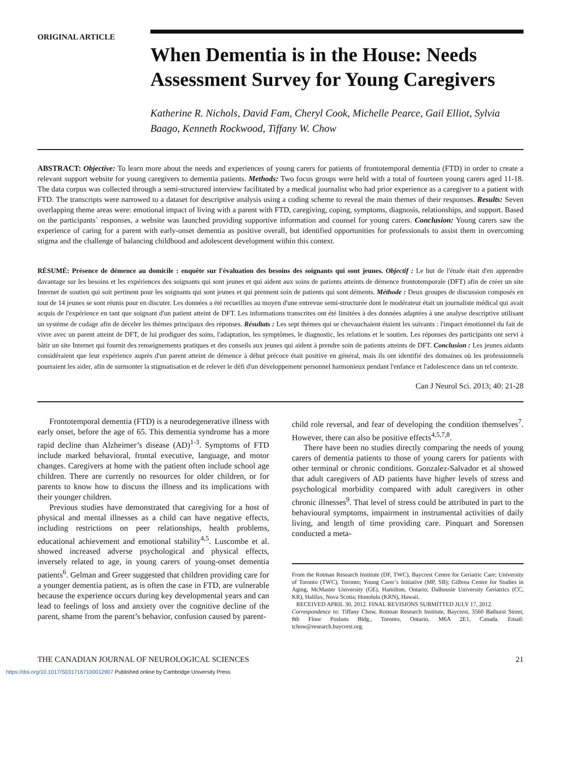ORIGINAL ARTICLE
When Dementia is in the House: Needs Assessment Survey for Young Caregivers
Katherine R. Nichols, David Fam, Cheryl Cook, Michelle Pearce, Gail Elliot, Sylvia Baago, Kenneth Rockwood, Tiffany W. Chow
ABSTRACT: Objective: To learn more about the needs and experiences of young carers for patients of frontotemporal dementia (FTD) in order to create a relevant support website for young caregivers to dementia patients. Methods: Two focus groups were held with a total of fourteen young carers aged 11-18. The data corpus was collected through a semi-structured interview facilitated by a medical journalist who had prior experience as a caregiver to a patient with FTD. The transcripts were narrowed to a dataset for descriptive analysis using a coding scheme to reveal the main themes of their responses. Results: Seven overlapping theme areas were: emotional impact of living with a parent with FTD, caregiving, coping, symptoms, diagnosis, relationships, and support. Based on the participants` responses, a website was launched providing supportive information and counsel for young carers. Conclusion: Young carers saw the experience of caring for a parent with early-onset dementia as positive overall, but identified opportunities for professionals to assist them in overcoming stigma and the challenge of balancing childhood and adolescent development within this context.
RÉSUMÉ: Présence de démence au domicile : enquête sur l'évaluation des besoins des soignants qui sont jeunes. Objectif : Le but de l'étude était d'en apprendre davantage sur les besoins et les expériences des soignants qui sont jeunes et qui aident aux soins de patients atteints de démence frontotemporale (DFT) afin de créer un site Internet de soutien qui soit pertinent pour les soignants qui sont jeunes et qui prennent soin de patients qui sont déments. Méthode : Deux groupes de discussion composés en tout de 14 jeunes se sont réunis pour en discuter. Les données a été recueillies au moyen d'une entrevue semi-structurée dont le modérateur était un journaliste médical qui avait acquis de l'expérience en tant que soignant d'un patient atteint de DFT. Les informations transcrites ont été limitées à des données adaptées à une analyse descriptive utilisant un système de codage afin de déceler les thèmes principaux des réponses. Résultats : Les sept thèmes qui se chevauchaient étaient les suivants : l'impact émotionnel du fait de vivre avec un parent atteint de DFT, de lui prodiguer des soins, l'adaptation, les symptômes, le diagnostic, les relations et le soutien. Les réponses des participants ont servi à bâtir un site Internet qui fournit des renseignements pratiques et des conseils aux jeunes qui aident à prendre soin de patients atteints de DFT. Conclusion : Les jeunes aidants considéraient que leur expérience auprès d'un parent atteint de démence à début précoce était positive en général, mais ils ont identifié des domaines où les professionnels pourraient les aider, afin de surmonter la stigmatisation et de relever le défi d'un développement personnel harmonieux pendant l'enfance et l'adolescence dans un tel contexte.
Can J Neurol Sci. 2013; 40: 21-28
Frontotemporal dementia (FTD) is a neurodegenerative illness with early onset, before the age of 65. This dementia syndrome has a more rapid decline than Alzheimer’s disease (AD)<sup>1-3</sup>. Symptoms of FTD include marked behavioral, frontal executive, language, and motor changes. Caregivers at home with the patient often include school age children. There are currently no resources for older children, or for parents to know how to discuss the illness and its implications with their younger children.
Previous studies have demonstrated that caregiving for a host of physical and mental illnesses as a child can have negative effects, including restrictions on peer relationships, health problems, educational achievement and emotional stability<sup>4,5</sup>. Luscombe et al. showed increased adverse psychological and physical effects, inversely related to age, in young carers of young-onset dementia patients<sup>6</sup>. Gelman and Greer suggested that children providing care for a younger dementia patient, as is often the case in FTD, are vulnerable because the experience occurs during key developmental years and can lead to feelings of loss and anxiety over the cognitive decline of the parent, shame from the parent’s behavior, confusion caused by parent-
child role reversal, and fear of developing the condition themselves<sup>7</sup>. However, there can also be positive effects<sup>4,5,7,8</sup>.
There have been no studies directly comparing the needs of young carers of dementia patients to those of young carers for patients with other terminal or chronic conditions. Gonzalez-Salvador et al showed that adult caregivers of AD patients have higher levels of stress and psychological morbidity compared with adult caregivers in other chronic illnesses<sup>9</sup>. That level of stress could be attributed in part to the behavioural symptoms, impairment in instrumental activities of daily living, and length of time providing care. Pinquart and Sorensen conducted a meta-
From the Rotman Research Institute (DF, TWC), Baycrest Centre for Geriatric Care; University of Toronto (TWC), Toronto; Young Carer’s Initiative (MP, SB); Gilbrea Centre for Studies in Aging, McMaster University (GE), Hamilton, Ontario; Dalhousie University Geriatrics (CC, KR), Halifax, Nova Scotia; Honolulu (KRN), Hawaii.
RECEIVED APRIL 30, 2012. FINAL REVISIONS SUBMITTED JULY 17, 2012.
Correspondence to: Tiffany Chow, Rotman Research Institute, Baycrest, 3560 Bathurst Street, 8th Floor Posluns Bldg., Toronto, Ontario, M6A 2E1, Canada. Email: tchow@research.baycrest.org.
THE CANADIAN JOURNAL OF NEUROLOGICAL SCIENCES 21
https://doi.org/10.1017/S0317167100012907 Published online by Cambridge University Press